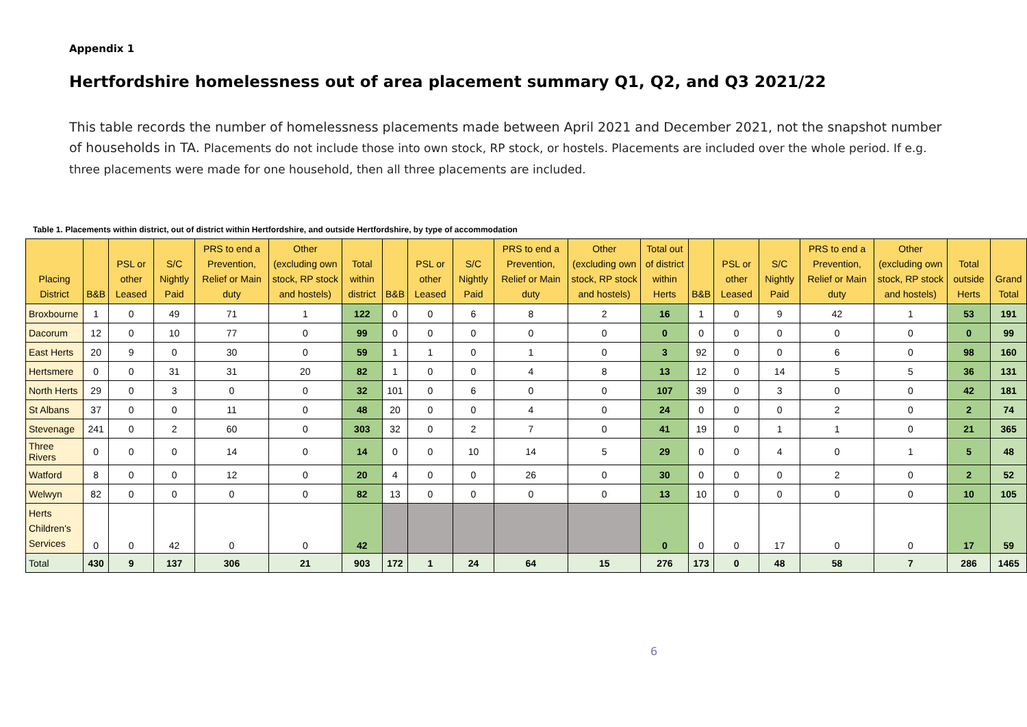Appendix 1
Hertfordshire homelessness out of area placement summary Q1, Q2, and Q3 2021/22
This table records the number of homelessness placements made between April 2021 and December 2021, not the snapshot number of households in TA. Placements do not include those into own stock, RP stock, or hostels. Placements are included over the whole period. If e.g. three placements were made for one household, then all three placements are included.
Table 1. Placements within district, out of district within Hertfordshire, and outside Hertfordshire, by type of accommodation
| Placing District | B&B | PSL or other Leased | S/C Nightly Paid | PRS to end a Prevention, Relief or Main duty | Other (excluding own stock, RP stock and hostels) | Total within district | B&B | PSL or other Leased | S/C Nightly Paid | PRS to end a Prevention, Relief or Main duty | Other (excluding own stock, RP stock and hostels) | Total out of district within Herts | B&B | PSL or other Leased | S/C Nightly Paid | PRS to end a Prevention, Relief or Main duty | Other (excluding own stock, RP stock and hostels) | Total outside Herts | Grand Total |
| --- | --- | --- | --- | --- | --- | --- | --- | --- | --- | --- | --- | --- | --- | --- | --- | --- | --- | --- | --- |
| Broxbourne | 1 | 0 | 49 | 71 | 1 | 122 | 0 | 0 | 6 | 8 | 2 | 16 | 1 | 0 | 9 | 42 | 1 | 53 | 191 |
| Dacorum | 12 | 0 | 10 | 77 | 0 | 99 | 0 | 0 | 0 | 0 | 0 | 0 | 0 | 0 | 0 | 0 | 0 | 0 | 99 |
| East Herts | 20 | 9 | 0 | 30 | 0 | 59 | 1 | 1 | 0 | 1 | 0 | 3 | 92 | 0 | 0 | 6 | 0 | 98 | 160 |
| Hertsmere | 0 | 0 | 31 | 31 | 20 | 82 | 1 | 0 | 0 | 4 | 8 | 13 | 12 | 0 | 14 | 5 | 5 | 36 | 131 |
| North Herts | 29 | 0 | 3 | 0 | 0 | 32 | 101 | 0 | 6 | 0 | 0 | 107 | 39 | 0 | 3 | 0 | 0 | 42 | 181 |
| St Albans | 37 | 0 | 0 | 11 | 0 | 48 | 20 | 0 | 0 | 4 | 0 | 24 | 0 | 0 | 0 | 2 | 0 | 2 | 74 |
| Stevenage | 241 | 0 | 2 | 60 | 0 | 303 | 32 | 0 | 2 | 7 | 0 | 41 | 19 | 0 | 1 | 1 | 0 | 21 | 365 |
| Three Rivers | 0 | 0 | 0 | 14 | 0 | 14 | 0 | 0 | 10 | 14 | 5 | 29 | 0 | 0 | 4 | 0 | 1 | 5 | 48 |
| Watford | 8 | 0 | 0 | 12 | 0 | 20 | 4 | 0 | 0 | 26 | 0 | 30 | 0 | 0 | 0 | 2 | 0 | 2 | 52 |
| Welwyn | 82 | 0 | 0 | 0 | 0 | 82 | 13 | 0 | 0 | 0 | 0 | 13 | 10 | 0 | 0 | 0 | 0 | 10 | 105 |
| Herts Children's Services | 0 | 0 | 42 | 0 | 0 | 42 | | | | | | 0 | 0 | 0 | 17 | 0 | 0 | 17 | 59 |
| Total | 430 | 9 | 137 | 306 | 21 | 903 | 172 | 1 | 24 | 64 | 15 | 276 | 173 | 0 | 48 | 58 | 7 | 286 | 1465 |
6